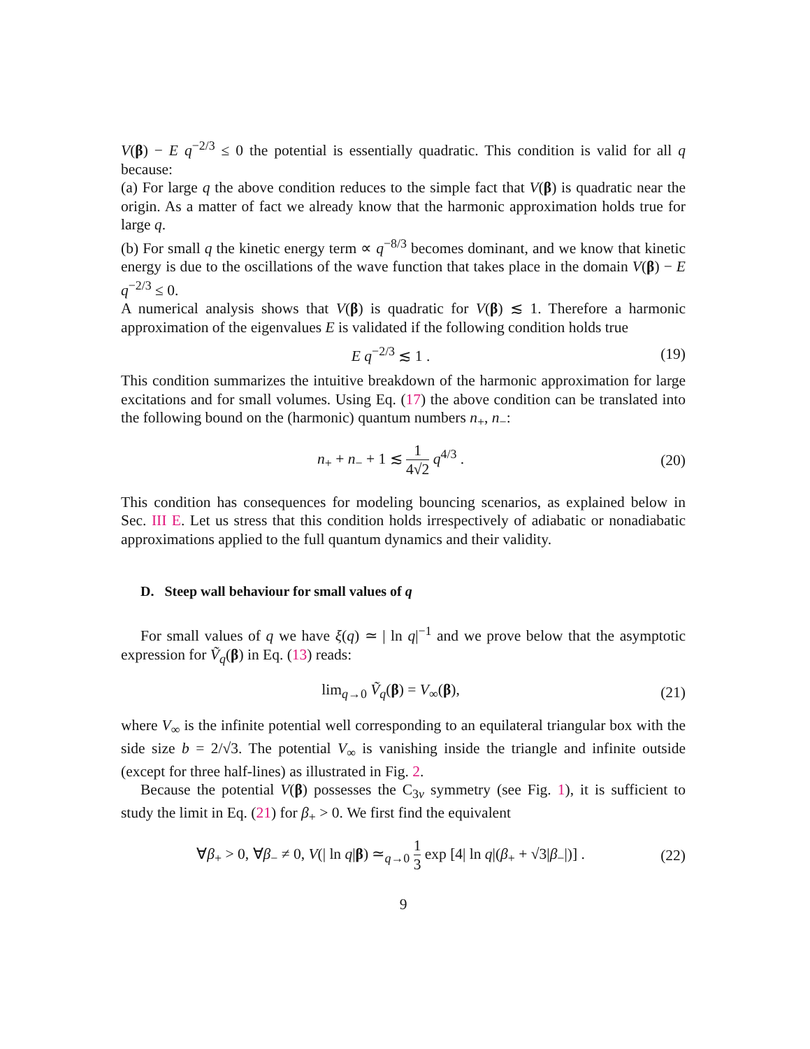V(β) − E q<sup>−2/3</sup> ≤ 0 the potential is essentially quadratic. This condition is valid for all q because:
(a) For large q the above condition reduces to the simple fact that V(β) is quadratic near the origin. As a matter of fact we already know that the harmonic approximation holds true for large q.
(b) For small q the kinetic energy term ∝ q<sup>−8/3</sup> becomes dominant, and we know that kinetic energy is due to the oscillations of the wave function that takes place in the domain V(β) − E q<sup>−2/3</sup> ≤ 0.
A numerical analysis shows that V(β) is quadratic for V(β) ≲ 1. Therefore a harmonic approximation of the eigenvalues E is validated if the following condition holds true
E q<sup>−2/3</sup> ≲ 1 . (19)
This condition summarizes the intuitive breakdown of the harmonic approximation for large excitations and for small volumes. Using Eq. (17) the above condition can be translated into the following bound on the (harmonic) quantum numbers n<sub>+</sub>, n<sub>−</sub>:
n<sub>+</sub> + n<sub>−</sub> + 1 ≲ 1 4√2 q<sup>4/3</sup> . (20)
This condition has consequences for modeling bouncing scenarios, as explained below in Sec. III E. Let us stress that this condition holds irrespectively of adiabatic or nonadiabatic approximations applied to the full quantum dynamics and their validity.
D. Steep wall behaviour for small values of q
For small values of q we have ξ(q) ≃ | ln q|<sup>−1</sup> and we prove below that the asymptotic expression for Ṽ<sub>q</sub>(β) in Eq. (13) reads:
lim<sub>q→0</sub> Ṽ<sub>q</sub>(β) = V<sub>∞</sub>(β), (21)
where V<sub>∞</sub> is the infinite potential well corresponding to an equilateral triangular box with the side size b = 2/√3. The potential V<sub>∞</sub> is vanishing inside the triangle and infinite outside (except for three half-lines) as illustrated in Fig. 2.
Because the potential V(β) possesses the C<sub>3v</sub> symmetry (see Fig. 1), it is sufficient to study the limit in Eq. (21) for β<sub>+</sub> > 0. We first find the equivalent
∀β<sub>+</sub> > 0, ∀β<sub>−</sub> ≠ 0, V(| ln q|β) ≃<sub>q→0</sub> 1 3 exp [4| ln q|(β<sub>+</sub> + √3|β<sub>−</sub>|)] . (22)
9